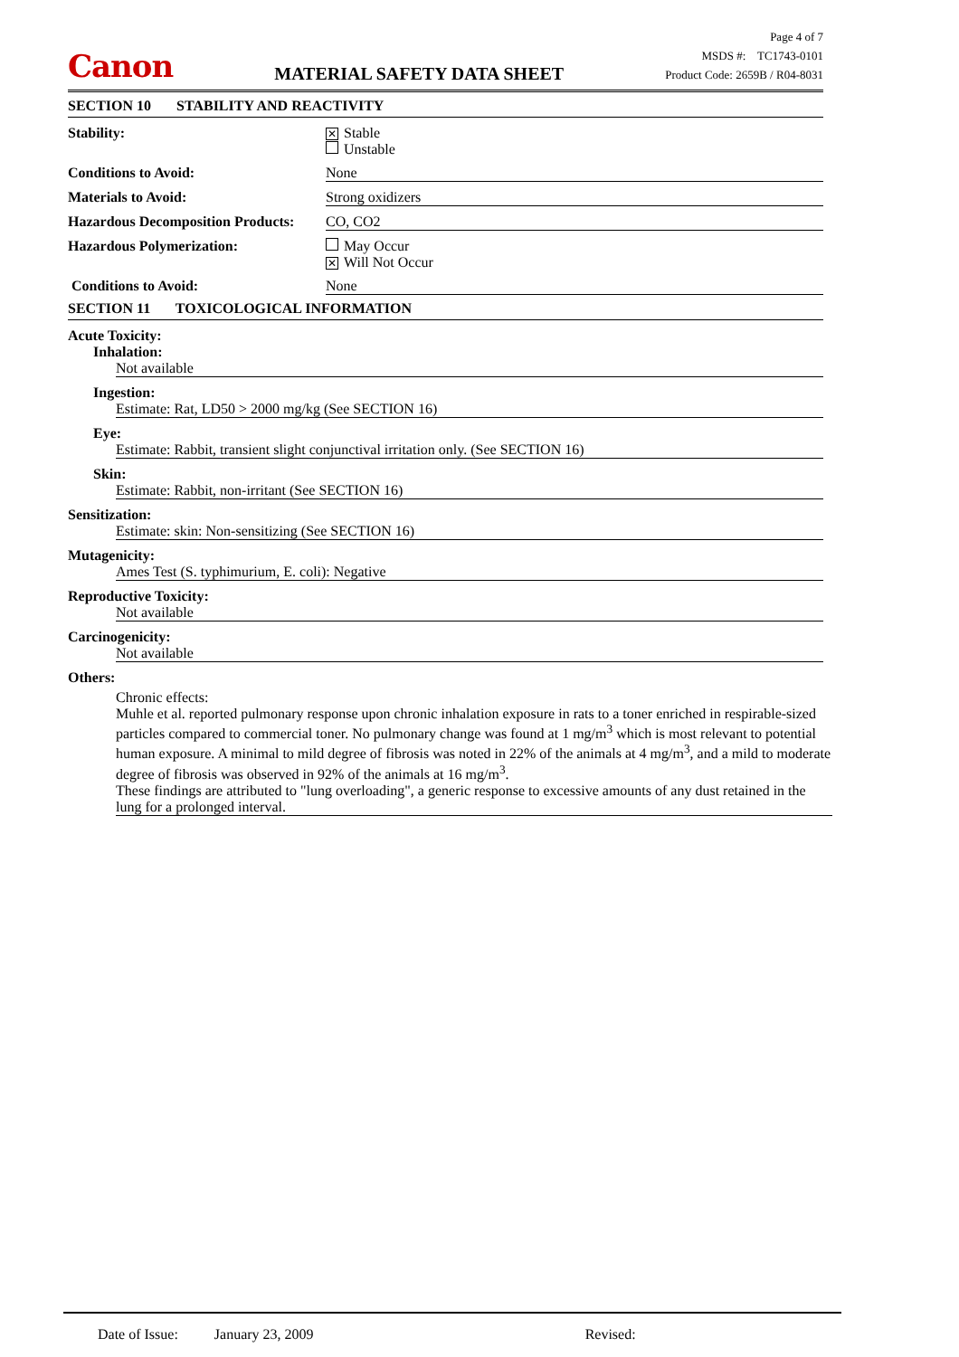Canon
MATERIAL SAFETY DATA SHEET
Page 4 of 7
MSDS #: TC1743-0101
Product Code: 2659B / R04-8031
SECTION 10 STABILITY AND REACTIVITY
Stability:
✕ Stable
Unstable
Conditions to Avoid: None
Materials to Avoid: Strong oxidizers
Hazardous Decomposition Products:
CO, CO2
Hazardous Polymerization: May Occur
✕ Will Not Occur
Conditions to Avoid: None
SECTION 11 TOXICOLOGICAL INFORMATION
Acute Toxicity:
Inhalation:
Not available
Ingestion:
Estimate: Rat, LD50 > 2000 mg/kg (See SECTION 16)
Eye:
Estimate: Rabbit, transient slight conjunctival irritation only. (See SECTION 16)
Skin:
Estimate: Rabbit, non-irritant (See SECTION 16)
Sensitization:
Estimate: skin: Non-sensitizing (See SECTION 16)
Mutagenicity:
Ames Test (S. typhimurium, E. coli): Negative
Reproductive Toxicity:
Not available
Carcinogenicity:
Not available
Others:
Chronic effects:
Muhle et al. reported pulmonary response upon chronic inhalation exposure in rats to a toner enriched in respirable-sized particles compared to commercial toner. No pulmonary change was found at 1 mg/m<sup>3</sup> which is most relevant to potential human exposure. A minimal to mild degree of fibrosis was noted in 22% of the animals at 4 mg/m<sup>3</sup>, and a mild to moderate degree of fibrosis was observed in 92% of the animals at 16 mg/m<sup>3</sup>.
These findings are attributed to "lung overloading", a generic response to excessive amounts of any dust retained in the lung for a prolonged interval.
Date of Issue: January 23, 2009 Revised: